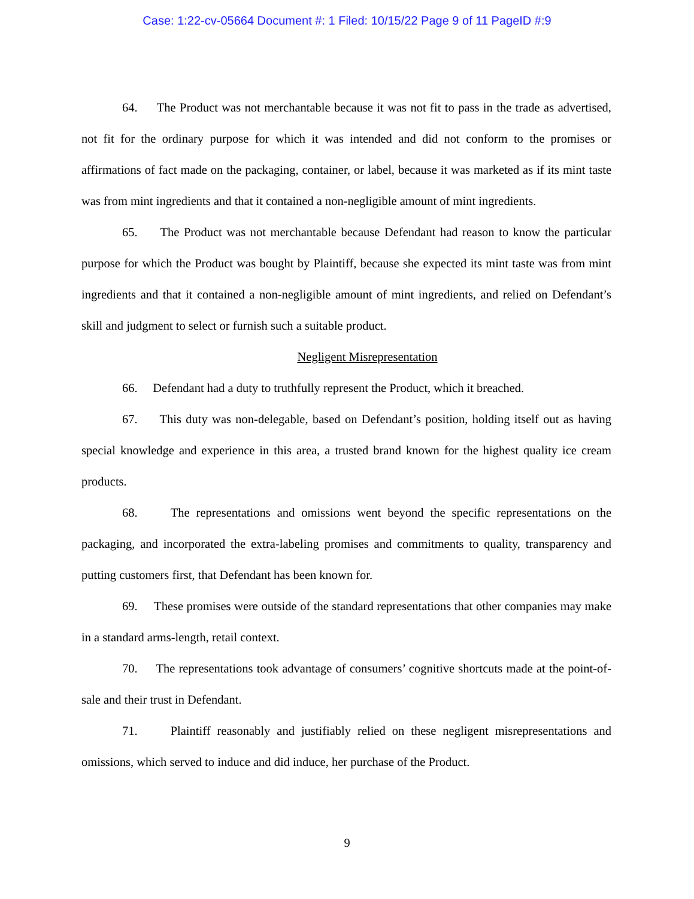Case: 1:22-cv-05664 Document #: 1 Filed: 10/15/22 Page 9 of 11 PageID #:9
64. The Product was not merchantable because it was not fit to pass in the trade as advertised, not fit for the ordinary purpose for which it was intended and did not conform to the promises or affirmations of fact made on the packaging, container, or label, because it was marketed as if its mint taste was from mint ingredients and that it contained a non-negligible amount of mint ingredients.
65. The Product was not merchantable because Defendant had reason to know the particular purpose for which the Product was bought by Plaintiff, because she expected its mint taste was from mint ingredients and that it contained a non-negligible amount of mint ingredients, and relied on Defendant’s skill and judgment to select or furnish such a suitable product.
Negligent Misrepresentation
66. Defendant had a duty to truthfully represent the Product, which it breached.
67. This duty was non-delegable, based on Defendant’s position, holding itself out as having special knowledge and experience in this area, a trusted brand known for the highest quality ice cream products.
68. The representations and omissions went beyond the specific representations on the packaging, and incorporated the extra-labeling promises and commitments to quality, transparency and putting customers first, that Defendant has been known for.
69. These promises were outside of the standard representations that other companies may make in a standard arms-length, retail context.
70. The representations took advantage of consumers’ cognitive shortcuts made at the point-of-sale and their trust in Defendant.
71. Plaintiff reasonably and justifiably relied on these negligent misrepresentations and omissions, which served to induce and did induce, her purchase of the Product.
9